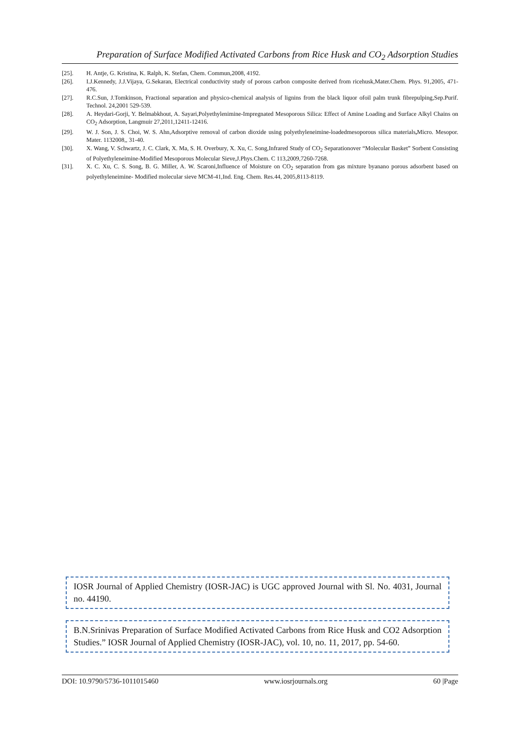Preparation of Surface Modified Activated Carbons from Rice Husk and CO<sub>2</sub> Adsorption Studies
[25]. H. Antje, G. Kristina, K. Ralph, K. Stefan, Chem. Commun,2008, 4192.
[26]. I.J.Kennedy, J.J.Vijaya, G.Sekaran, Electrical conductivity study of porous carbon composite derived from ricehusk,Mater.Chem. Phys. 91,2005, 471-476.
[27]. R.C.Sun, J.Tomkinson, Fractional separation and physico-chemical analysis of lignins from the black liquor ofoil palm trunk fibrepulping,Sep.Purif. Technol. 24,2001 529-539.
[28]. A. Heydari-Gorji, Y. Belmabkhout, A. Sayari,Polyethylenimine-Impregnated Mesoporous Silica: Effect of Amine Loading and Surface Alkyl Chains on CO<sub>2</sub> Adsorption, Langmuir 27,2011,12411-12416.
[29]. W. J. Son, J. S. Choi, W. S. Ahn,Adsorptive removal of carbon dioxide using polyethyleneimine-loadedmesoporous silica materials, Micro. Mesopor. Mater. 1132008,, 31-40.
[30]. X. Wang, V. Schwartz, J. C. Clark, X. Ma, S. H. Overbury, X. Xu, C. Song,Infrared Study of CO<sub>2</sub> Separationover “Molecular Basket” Sorbent Consisting of Polyethyleneimine-Modified Mesoporous Molecular Sieve,J.Phys.Chem. C 113,2009,7260-7268.
[31]. X. C. Xu, C. S. Song, B. G. Miller, A. W. Scaroni,Influence of Moisture on CO<sub>2</sub> separation from gas mixture byanano porous adsorbent based on polyethyleneimine- Modified molecular sieve MCM-41,Ind. Eng. Chem. Res.44, 2005,8113-8119.
IOSR Journal of Applied Chemistry (IOSR-JAC) is UGC approved Journal with Sl. No. 4031, Journal no. 44190.
B.N.Srinivas Preparation of Surface Modified Activated Carbons from Rice Husk and CO2 Adsorption Studies.” IOSR Journal of Applied Chemistry (IOSR-JAC), vol. 10, no. 11, 2017, pp. 54-60.
DOI: 10.9790/5736-1011015460 www.iosrjournals.org 60 |Page